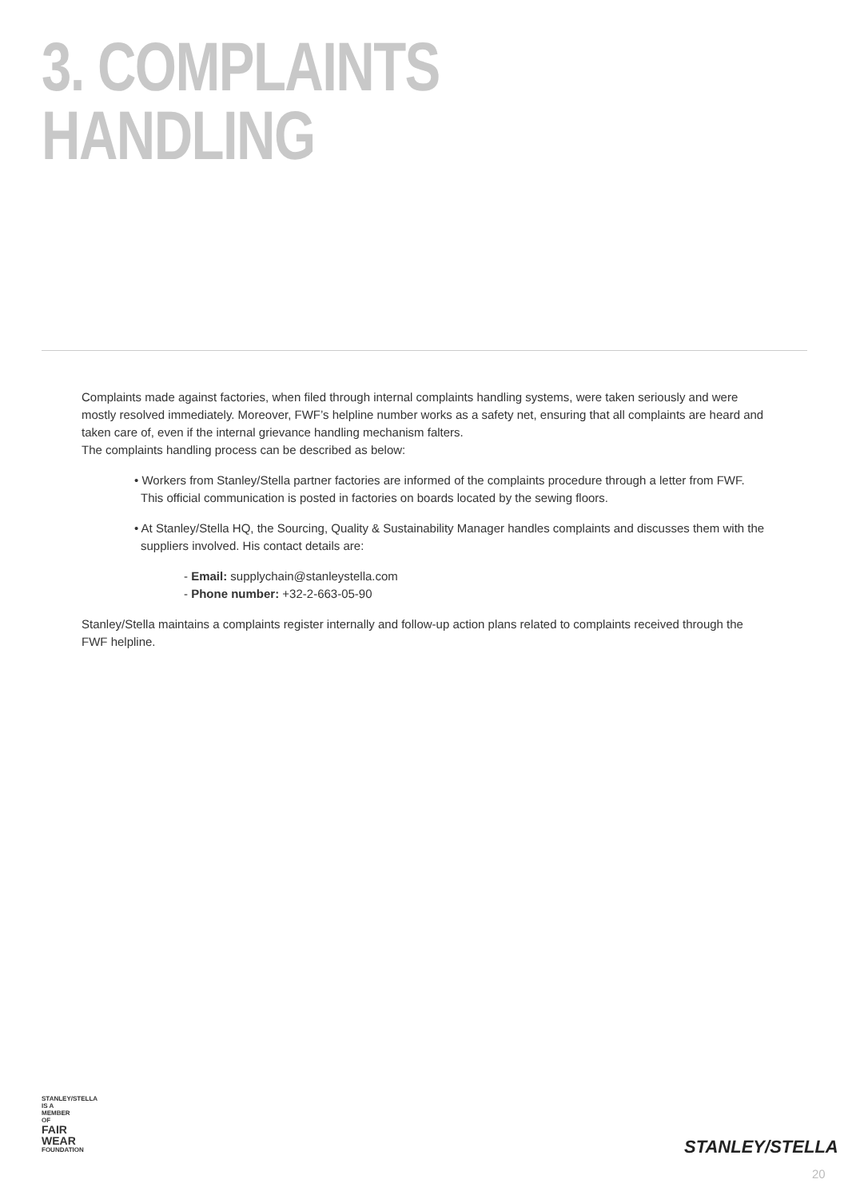3. COMPLAINTS
HANDLING
Complaints made against factories, when filed through internal complaints handling systems, were taken seriously and were mostly resolved immediately. Moreover, FWF’s helpline number works as a safety net, ensuring that all complaints are heard and taken care of, even if the internal grievance handling mechanism falters.
The complaints handling process can be described as below:
• Workers from Stanley/Stella partner factories are informed of the complaints procedure through a letter from FWF. This official communication is posted in factories on boards located by the sewing floors.
• At Stanley/Stella HQ, the Sourcing, Quality & Sustainability Manager handles complaints and discusses them with the suppliers involved. His contact details are:
- Email: supplychain@stanleystella.com
- Phone number: +32-2-663-05-90
Stanley/Stella maintains a complaints register internally and follow-up action plans related to complaints received through the FWF helpline.
STANLEY/STELLA IS A MEMBER OF
FAIR
WEAR
FOUNDATION
STANLEY/STELLA
20